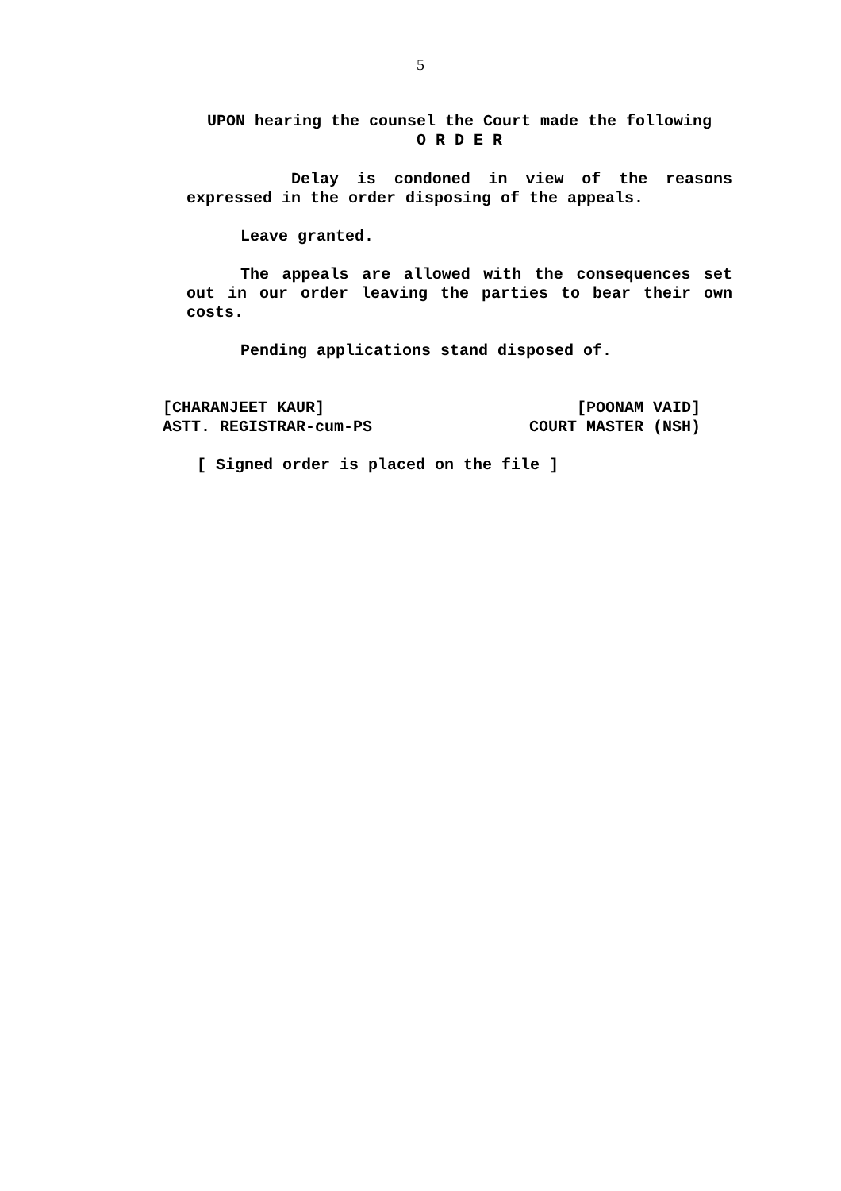5
UPON hearing the counsel the Court made the following
O R D E R
Delay is condoned in view of the reasons expressed in the order disposing of the appeals.
Leave granted.
The appeals are allowed with the consequences set out in our order leaving the parties to bear their own costs.
Pending applications stand disposed of.
[CHARANJEET KAUR]
ASTT. REGISTRAR-cum-PS
[POONAM VAID]
COURT MASTER (NSH)
[ Signed order is placed on the file ]